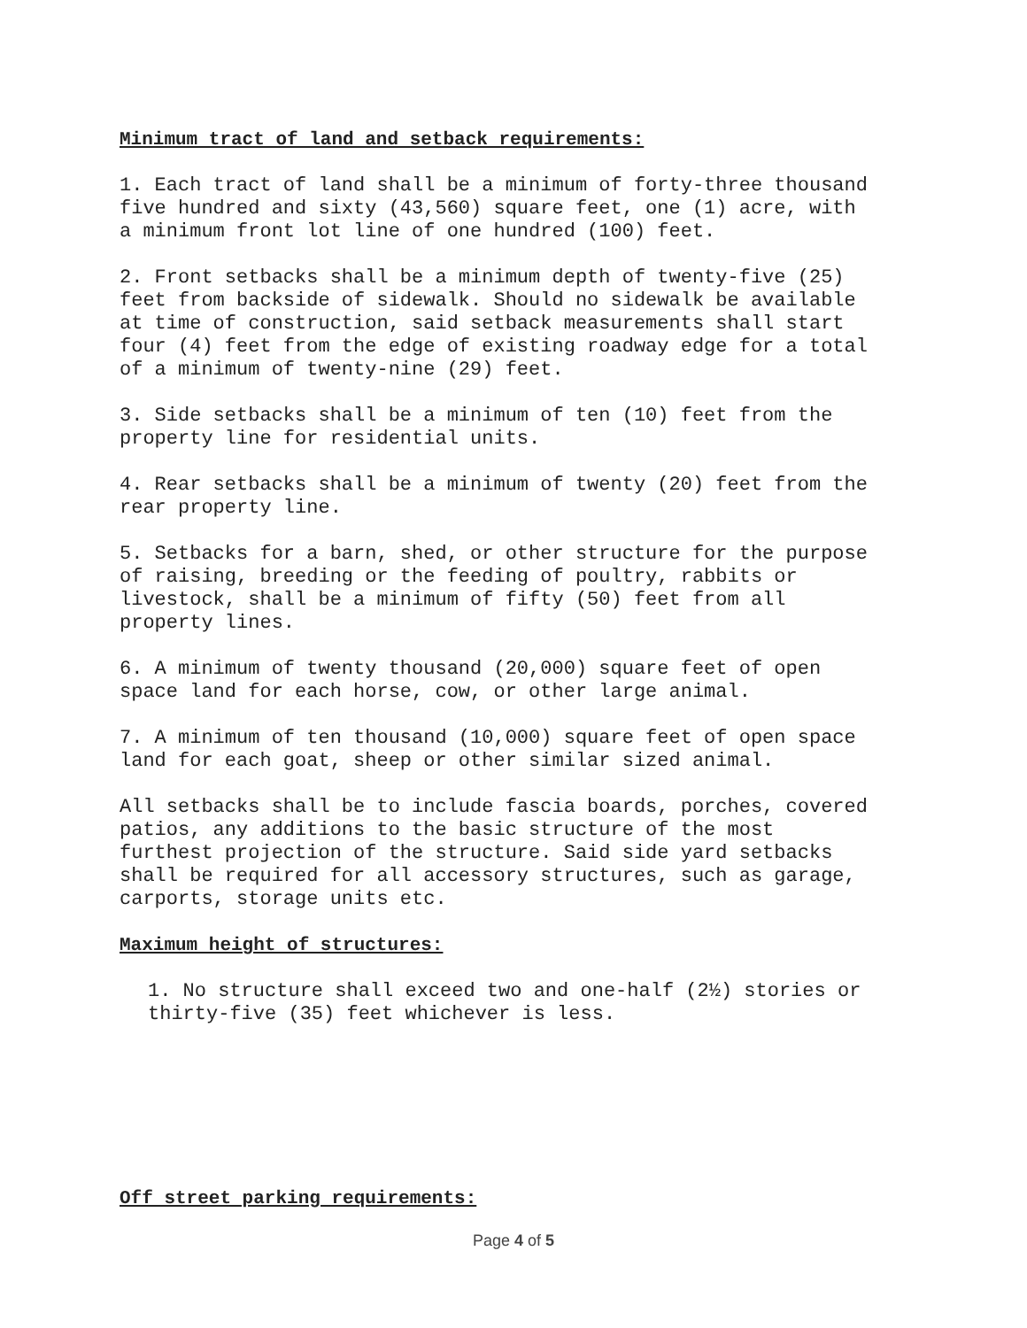Minimum tract of land and setback requirements:
1. Each tract of land shall be a minimum of forty-three thousand five hundred and sixty (43,560) square feet, one (1) acre, with a minimum front lot line of one hundred (100) feet.
2. Front setbacks shall be a minimum depth of twenty-five (25) feet from backside of sidewalk. Should no sidewalk be available at time of construction, said setback measurements shall start four (4) feet from the edge of existing roadway edge for a total of a minimum of twenty-nine (29) feet.
3. Side setbacks shall be a minimum of ten (10) feet from the property line for residential units.
4. Rear setbacks shall be a minimum of twenty (20) feet from the rear property line.
5. Setbacks for a barn, shed, or other structure for the purpose of raising, breeding or the feeding of poultry, rabbits or livestock, shall be a minimum of fifty (50) feet from all property lines.
6. A minimum of twenty thousand (20,000) square feet of open space land for each horse, cow, or other large animal.
7. A minimum of ten thousand (10,000) square feet of open space land for each goat, sheep or other similar sized animal.
All setbacks shall be to include fascia boards, porches, covered patios, any additions to the basic structure of the most furthest projection of the structure. Said side yard setbacks shall be required for all accessory structures, such as garage, carports, storage units etc.
Maximum height of structures:
1. No structure shall exceed two and one-half (2½) stories or thirty-five (35) feet whichever is less.
Off street parking requirements:
Page 4 of 5